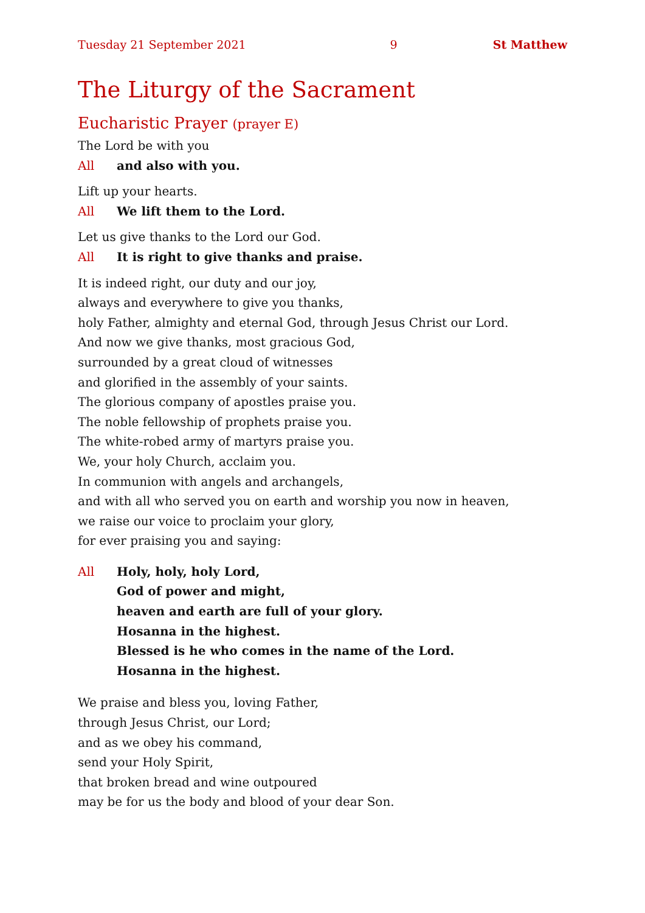Tuesday 21 September 2021 9 St Matthew
The Liturgy of the Sacrament
Eucharistic Prayer (prayer E)
The Lord be with you
All and also with you.
Lift up your hearts.
All We lift them to the Lord.
Let us give thanks to the Lord our God.
All It is right to give thanks and praise.
It is indeed right, our duty and our joy,
always and everywhere to give you thanks,
holy Father, almighty and eternal God, through Jesus Christ our Lord.
And now we give thanks, most gracious God,
surrounded by a great cloud of witnesses
and glorified in the assembly of your saints.
The glorious company of apostles praise you.
The noble fellowship of prophets praise you.
The white-robed army of martyrs praise you.
We, your holy Church, acclaim you.
In communion with angels and archangels,
and with all who served you on earth and worship you now in heaven,
we raise our voice to proclaim your glory,
for ever praising you and saying:
All Holy, holy, holy Lord,
God of power and might,
heaven and earth are full of your glory.
Hosanna in the highest.
Blessed is he who comes in the name of the Lord.
Hosanna in the highest.
We praise and bless you, loving Father,
through Jesus Christ, our Lord;
and as we obey his command,
send your Holy Spirit,
that broken bread and wine outpoured
may be for us the body and blood of your dear Son.